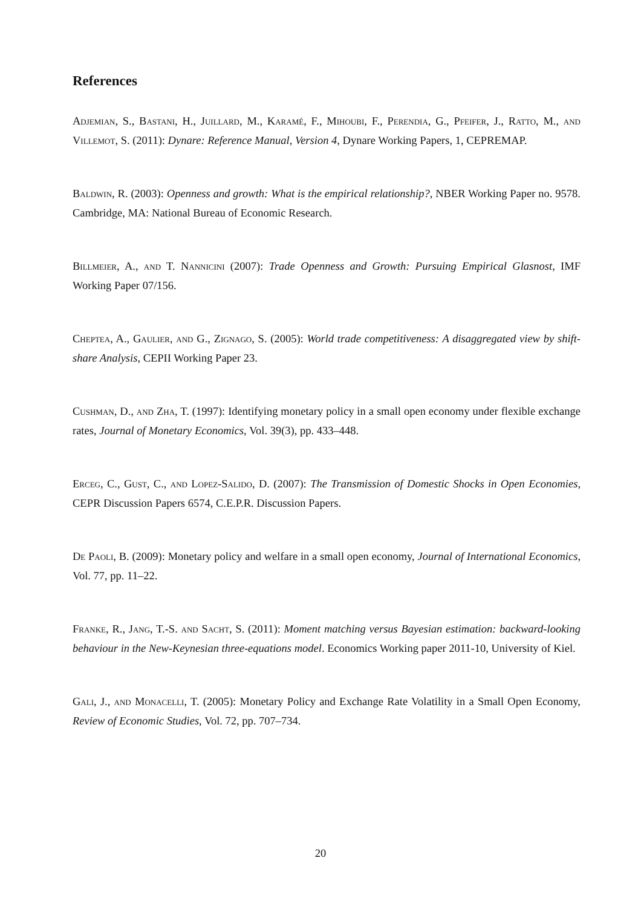References
Adjemian, S., Bastani, H., Juillard, M., Karamé, F., Mihoubi, F., Perendia, G., Pfeifer, J., Ratto, M., and Villemot, S. (2011): Dynare: Reference Manual, Version 4, Dynare Working Papers, 1, CEPREMAP.
Baldwin, R. (2003): Openness and growth: What is the empirical relationship?, NBER Working Paper no. 9578. Cambridge, MA: National Bureau of Economic Research.
Billmeier, A., and T. Nannicini (2007): Trade Openness and Growth: Pursuing Empirical Glasnost, IMF Working Paper 07/156.
Cheptea, A., Gaulier, and G., Zignago, S. (2005): World trade competitiveness: A disaggregated view by shift-share Analysis, CEPII Working Paper 23.
Cushman, D., and Zha, T. (1997): Identifying monetary policy in a small open economy under flexible exchange rates, Journal of Monetary Economics, Vol. 39(3), pp. 433–448.
Erceg, C., Gust, C., and Lopez-Salido, D. (2007): The Transmission of Domestic Shocks in Open Economies, CEPR Discussion Papers 6574, C.E.P.R. Discussion Papers.
De Paoli, B. (2009): Monetary policy and welfare in a small open economy, Journal of International Economics, Vol. 77, pp. 11–22.
Franke, R., Jang, T.-S. and Sacht, S. (2011): Moment matching versus Bayesian estimation: backward-looking behaviour in the New-Keynesian three-equations model. Economics Working paper 2011-10, University of Kiel.
Gali, J., and Monacelli, T. (2005): Monetary Policy and Exchange Rate Volatility in a Small Open Economy, Review of Economic Studies, Vol. 72, pp. 707–734.
20